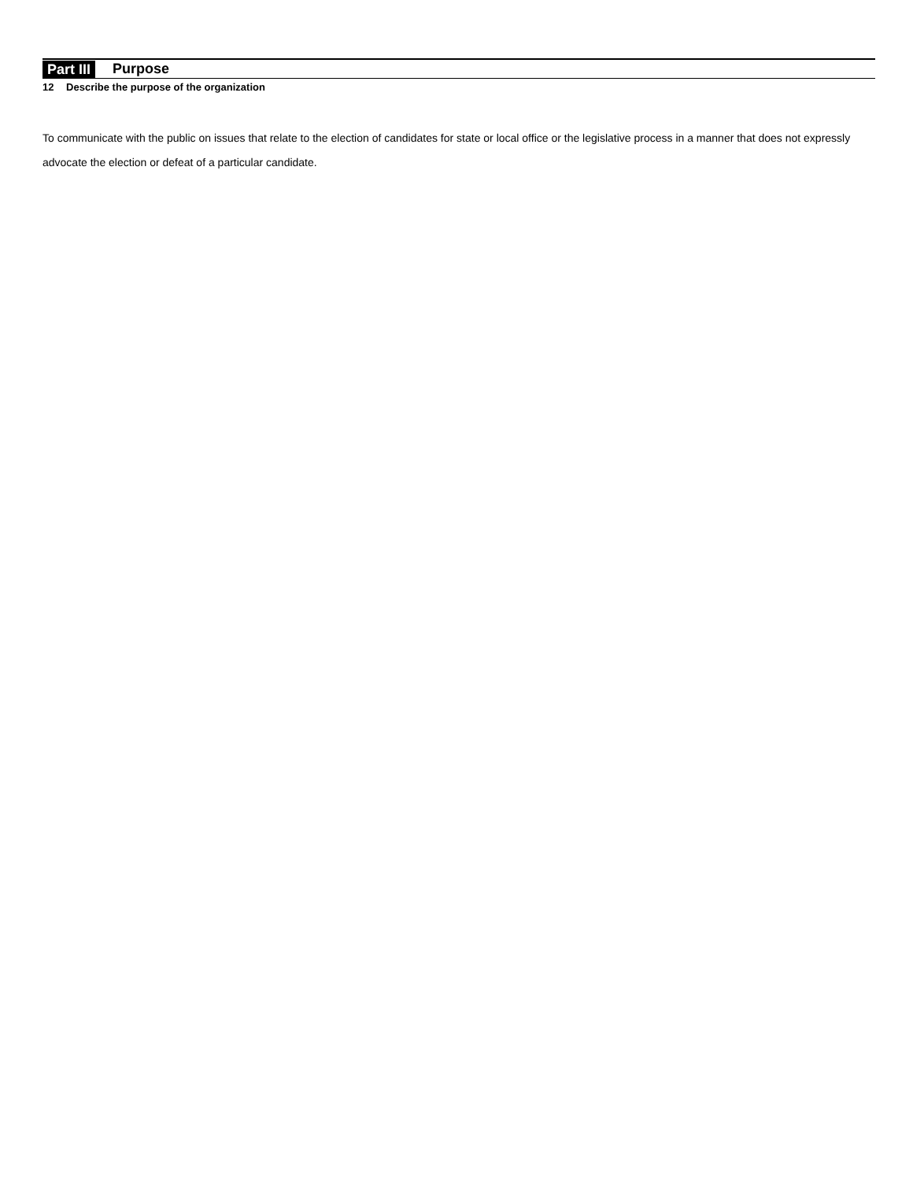Part III Purpose
12 Describe the purpose of the organization
To communicate with the public on issues that relate to the election of candidates for state or local office or the legislative process in a manner that does not expressly advocate the election or defeat of a particular candidate.